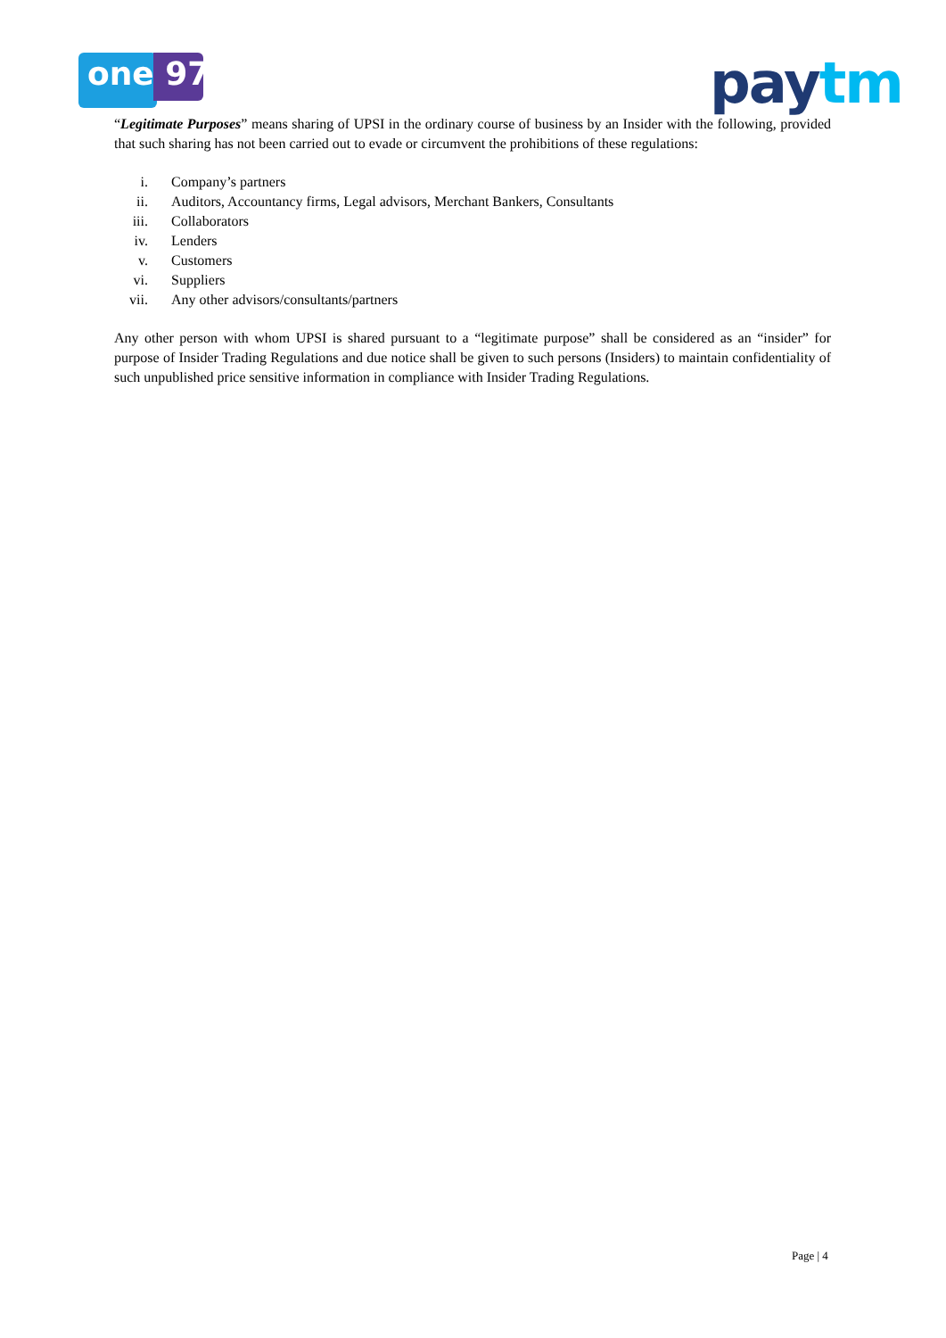one 97 paytm
“Legitimate Purposes” means sharing of UPSI in the ordinary course of business by an Insider with the following, provided that such sharing has not been carried out to evade or circumvent the prohibitions of these regulations:
i. Company’s partners
ii. Auditors, Accountancy firms, Legal advisors, Merchant Bankers, Consultants
iii. Collaborators
iv. Lenders
v. Customers
vi. Suppliers
vii. Any other advisors/consultants/partners
Any other person with whom UPSI is shared pursuant to a “legitimate purpose” shall be considered as an “insider” for purpose of Insider Trading Regulations and due notice shall be given to such persons (Insiders) to maintain confidentiality of such unpublished price sensitive information in compliance with Insider Trading Regulations.
Page | 4